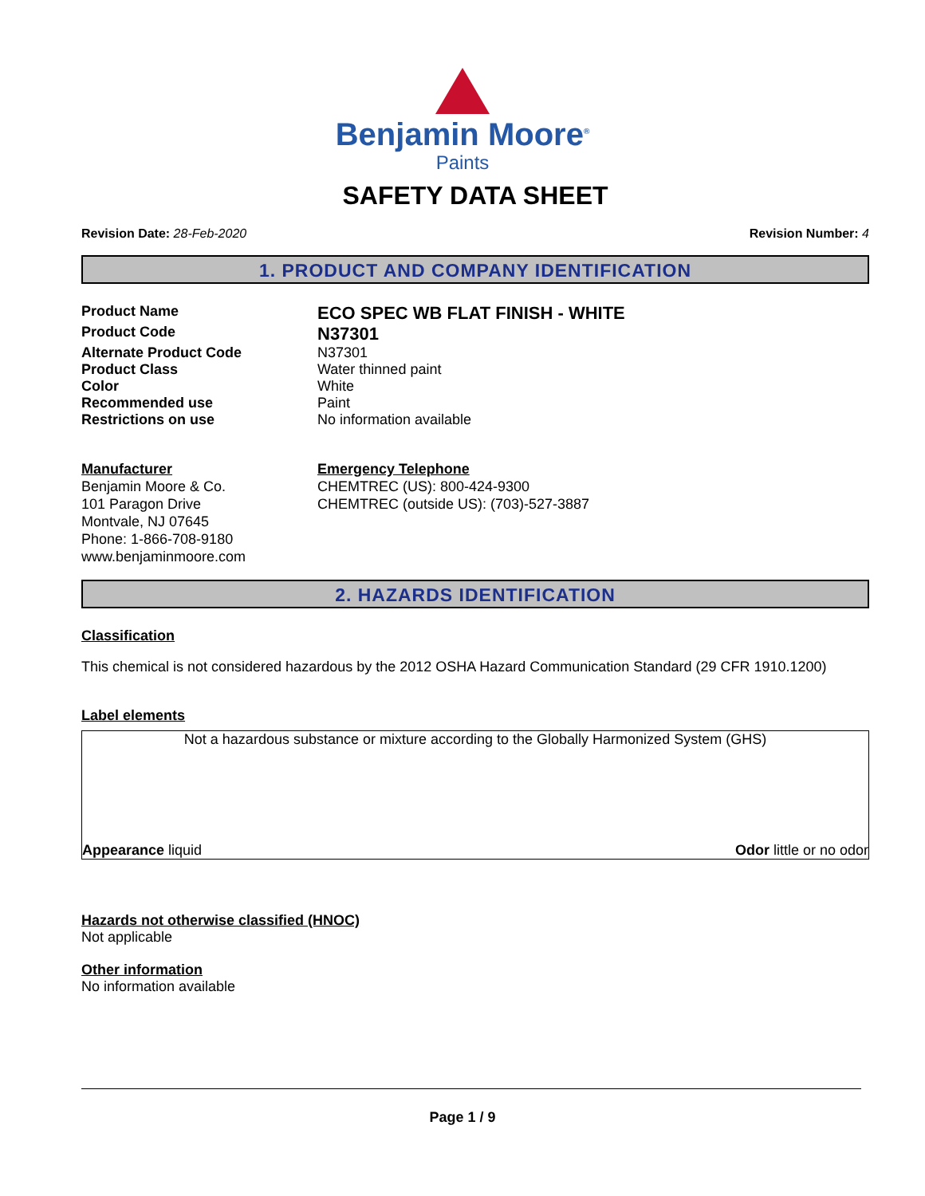Benjamin Moore<sup>®</sup>
Paints
SAFETY DATA SHEET
Revision Date: 28-Feb-2020 Revision Number: 4
1. PRODUCT AND COMPANY IDENTIFICATION
Product Name
ECO SPEC WB FLAT FINISH - WHITE
Product Code
N37301
Alternate Product Code N37301
Product Class Water thinned paint
Color White
Recommended use Paint
Restrictions on use No information available
Manufacturer
Benjamin Moore & Co.
101 Paragon Drive
Montvale, NJ 07645
Phone: 1-866-708-9180
www.benjaminmoore.com
Emergency Telephone
CHEMTREC (US): 800-424-9300
CHEMTREC (outside US): (703)-527-3887
2. HAZARDS IDENTIFICATION
Classification
This chemical is not considered hazardous by the 2012 OSHA Hazard Communication Standard (29 CFR 1910.1200)
Label elements
Not a hazardous substance or mixture according to the Globally Harmonized System (GHS)
Appearance liquid Odor little or no odor
Hazards not otherwise classified (HNOC)
Not applicable
Other information
No information available
Page 1 / 9